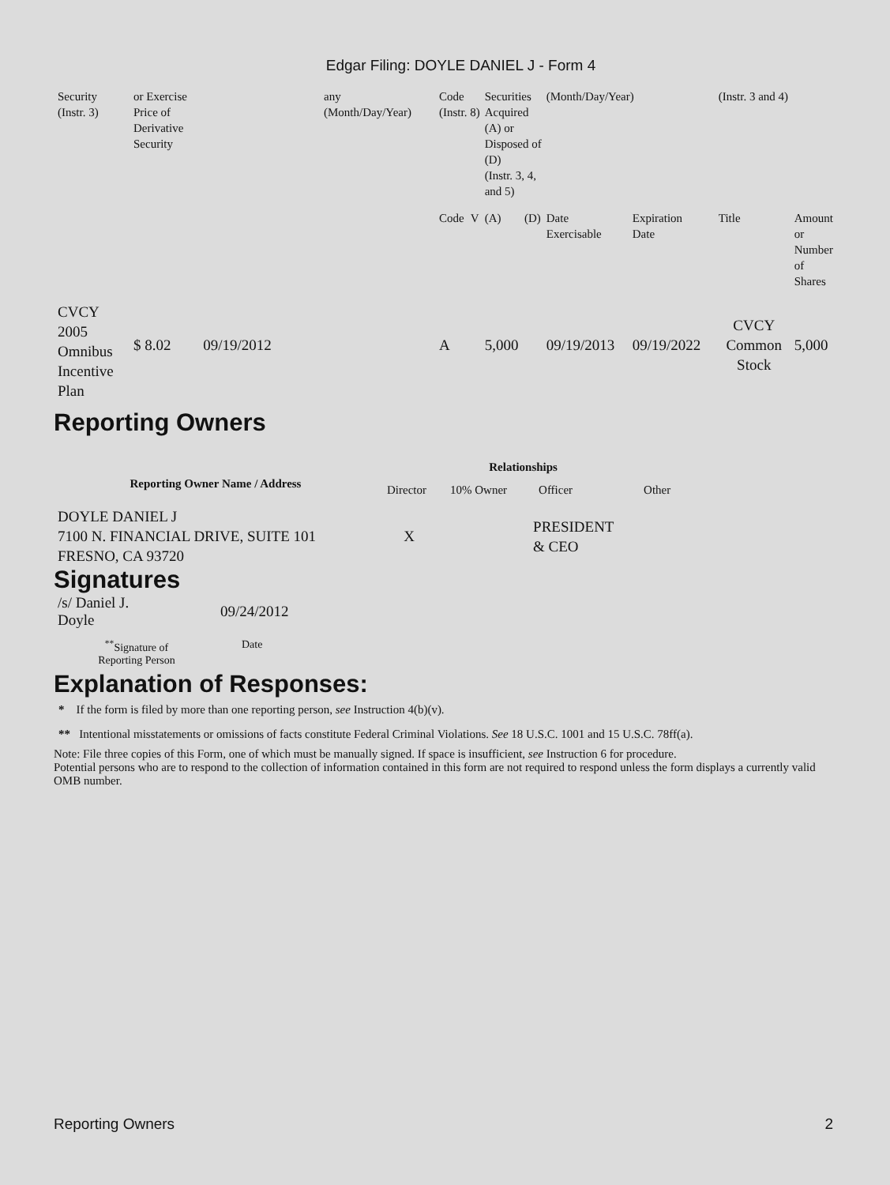Edgar Filing: DOYLE DANIEL J - Form 4
| Security (Instr. 3) | or Exercise Price of Derivative Security | | any (Month/Day/Year) | Code (Instr. 8) | | Securities Acquired (A) or Disposed of (D) (Instr. 3, 4, and 5) | | (Month/Day/Year) | | (Instr. 3 and 4) | |
| | | | | Code | V | (A) | (D) | Date Exercisable | Expiration Date | Title | Amount or Number of Shares |
| CVCY 2005 Omnibus Incentive Plan | $ 8.02 | 09/19/2012 | | A | | 5,000 | | 09/19/2013 | 09/19/2022 | CVCY Common Stock | 5,000 |
Reporting Owners
| Reporting Owner Name / Address | Relationships | | | |
| --- | --- | --- | --- | --- |
| | Director | 10% Owner | Officer | Other |
| DOYLE DANIEL J 7100 N. FINANCIAL DRIVE, SUITE 101 FRESNO, CA 93720 | X | | PRESIDENT & CEO | |
Signatures
| /s/ Daniel J. Doyle | 09/24/2012 |
| <sup>**</sup> Signature of Reporting Person | Date |
Explanation of Responses:
* If the form is filed by more than one reporting person, see Instruction 4(b)(v).
** Intentional misstatements or omissions of facts constitute Federal Criminal Violations. See 18 U.S.C. 1001 and 15 U.S.C. 78ff(a).
Note: File three copies of this Form, one of which must be manually signed. If space is insufficient, see Instruction 6 for procedure.
Potential persons who are to respond to the collection of information contained in this form are not required to respond unless the form displays a currently valid OMB number.
Reporting Owners 2